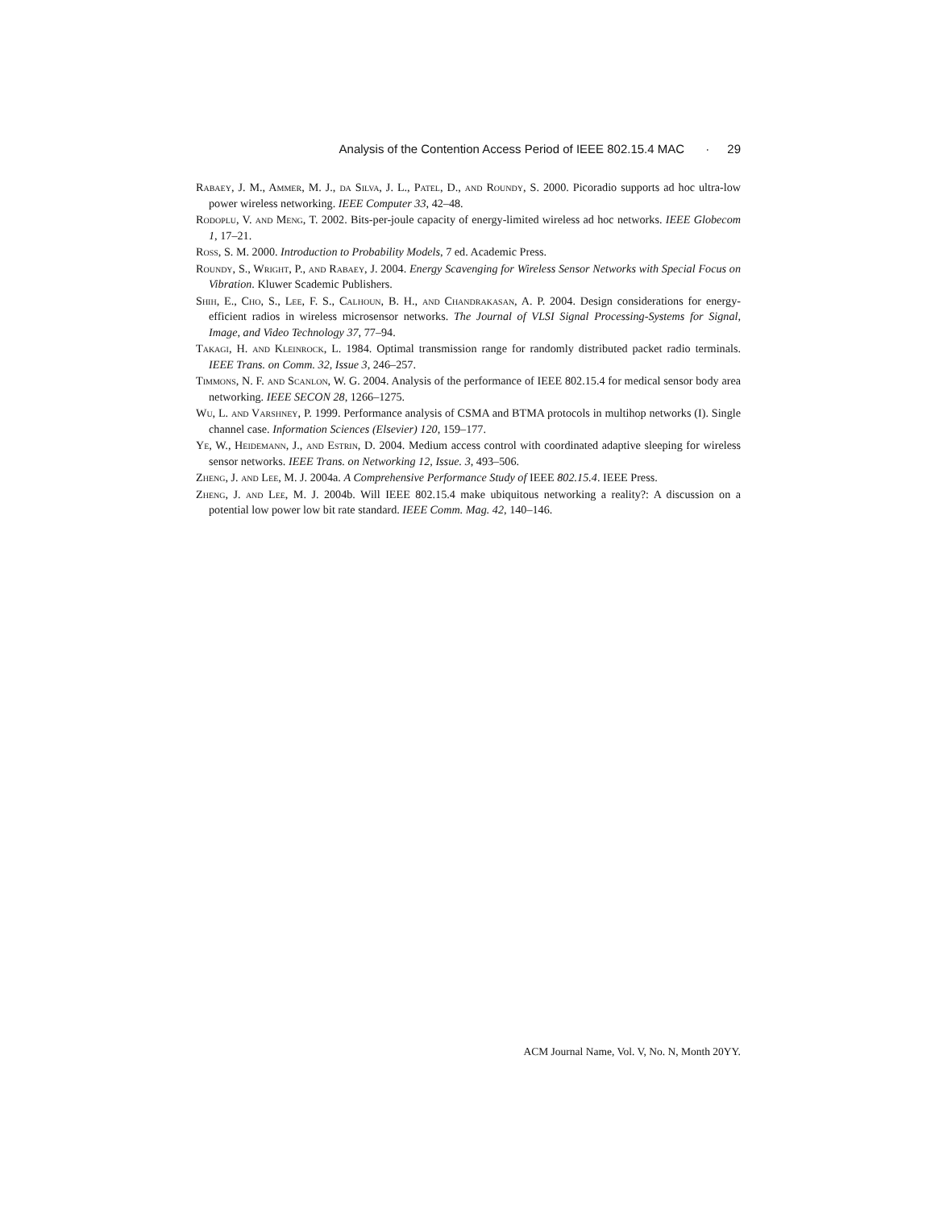Analysis of the Contention Access Period of IEEE 802.15.4 MAC · 29
Rabaey, J. M., Ammer, M. J., da Silva, J. L., Patel, D., and Roundy, S. 2000. Picoradio supports ad hoc ultra-low power wireless networking. IEEE Computer 33, 42–48.
Rodoplu, V. and Meng, T. 2002. Bits-per-joule capacity of energy-limited wireless ad hoc networks. IEEE Globecom 1, 17–21.
Ross, S. M. 2000. Introduction to Probability Models, 7 ed. Academic Press.
Roundy, S., Wright, P., and Rabaey, J. 2004. Energy Scavenging for Wireless Sensor Networks with Special Focus on Vibration. Kluwer Scademic Publishers.
Shih, E., Cho, S., Lee, F. S., Calhoun, B. H., and Chandrakasan, A. P. 2004. Design considerations for energy-efficient radios in wireless microsensor networks. The Journal of VLSI Signal Processing-Systems for Signal, Image, and Video Technology 37, 77–94.
Takagi, H. and Kleinrock, L. 1984. Optimal transmission range for randomly distributed packet radio terminals. IEEE Trans. on Comm. 32, Issue 3, 246–257.
Timmons, N. F. and Scanlon, W. G. 2004. Analysis of the performance of IEEE 802.15.4 for medical sensor body area networking. IEEE SECON 28, 1266–1275.
Wu, L. and Varshney, P. 1999. Performance analysis of CSMA and BTMA protocols in multihop networks (I). Single channel case. Information Sciences (Elsevier) 120, 159–177.
Ye, W., Heidemann, J., and Estrin, D. 2004. Medium access control with coordinated adaptive sleeping for wireless sensor networks. IEEE Trans. on Networking 12, Issue. 3, 493–506.
Zheng, J. and Lee, M. J. 2004a. A Comprehensive Performance Study of IEEE 802.15.4. IEEE Press.
Zheng, J. and Lee, M. J. 2004b. Will IEEE 802.15.4 make ubiquitous networking a reality?: A discussion on a potential low power low bit rate standard. IEEE Comm. Mag. 42, 140–146.
ACM Journal Name, Vol. V, No. N, Month 20YY.